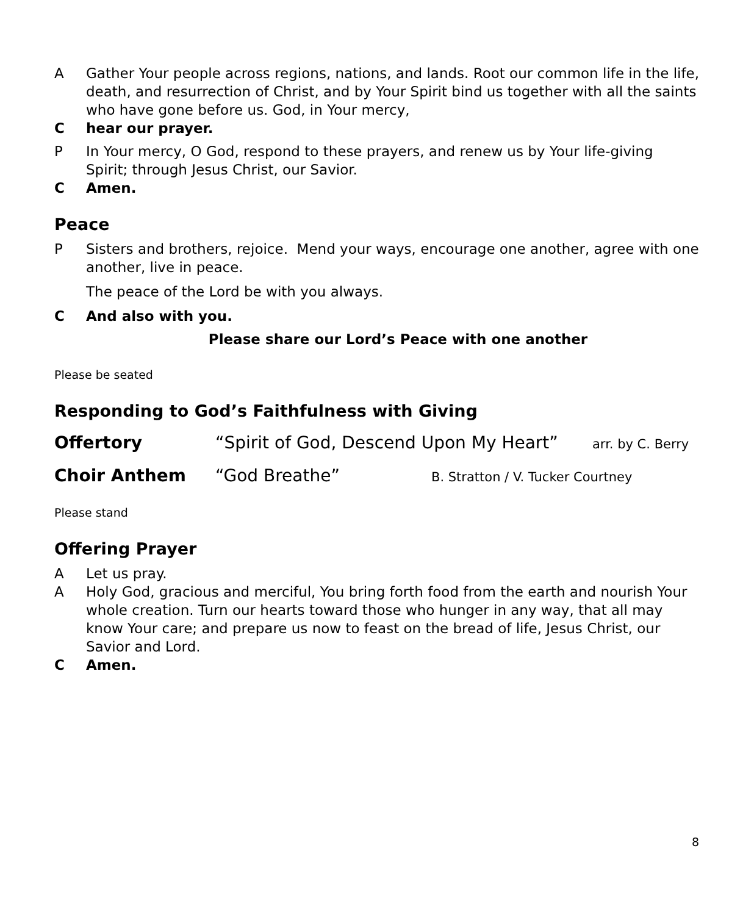A Gather Your people across regions, nations, and lands. Root our common life in the life, death, and resurrection of Christ, and by Your Spirit bind us together with all the saints who have gone before us. God, in Your mercy,
C hear our prayer.
P In Your mercy, O God, respond to these prayers, and renew us by Your life-giving Spirit; through Jesus Christ, our Savior.
C Amen.
Peace
P Sisters and brothers, rejoice. Mend your ways, encourage one another, agree with one another, live in peace.
The peace of the Lord be with you always.
C And also with you.
Please share our Lord’s Peace with one another
Please be seated
Responding to God’s Faithfulness with Giving
Offertory “Spirit of God, Descend Upon My Heart”
arr. by C. Berry
Choir Anthem “God Breathe”
B. Stratton / V. Tucker Courtney
Please stand
Offering Prayer
A Let us pray.
A Holy God, gracious and merciful, You bring forth food from the earth and nourish Your whole creation. Turn our hearts toward those who hunger in any way, that all may know Your care; and prepare us now to feast on the bread of life, Jesus Christ, our Savior and Lord.
C Amen.
8